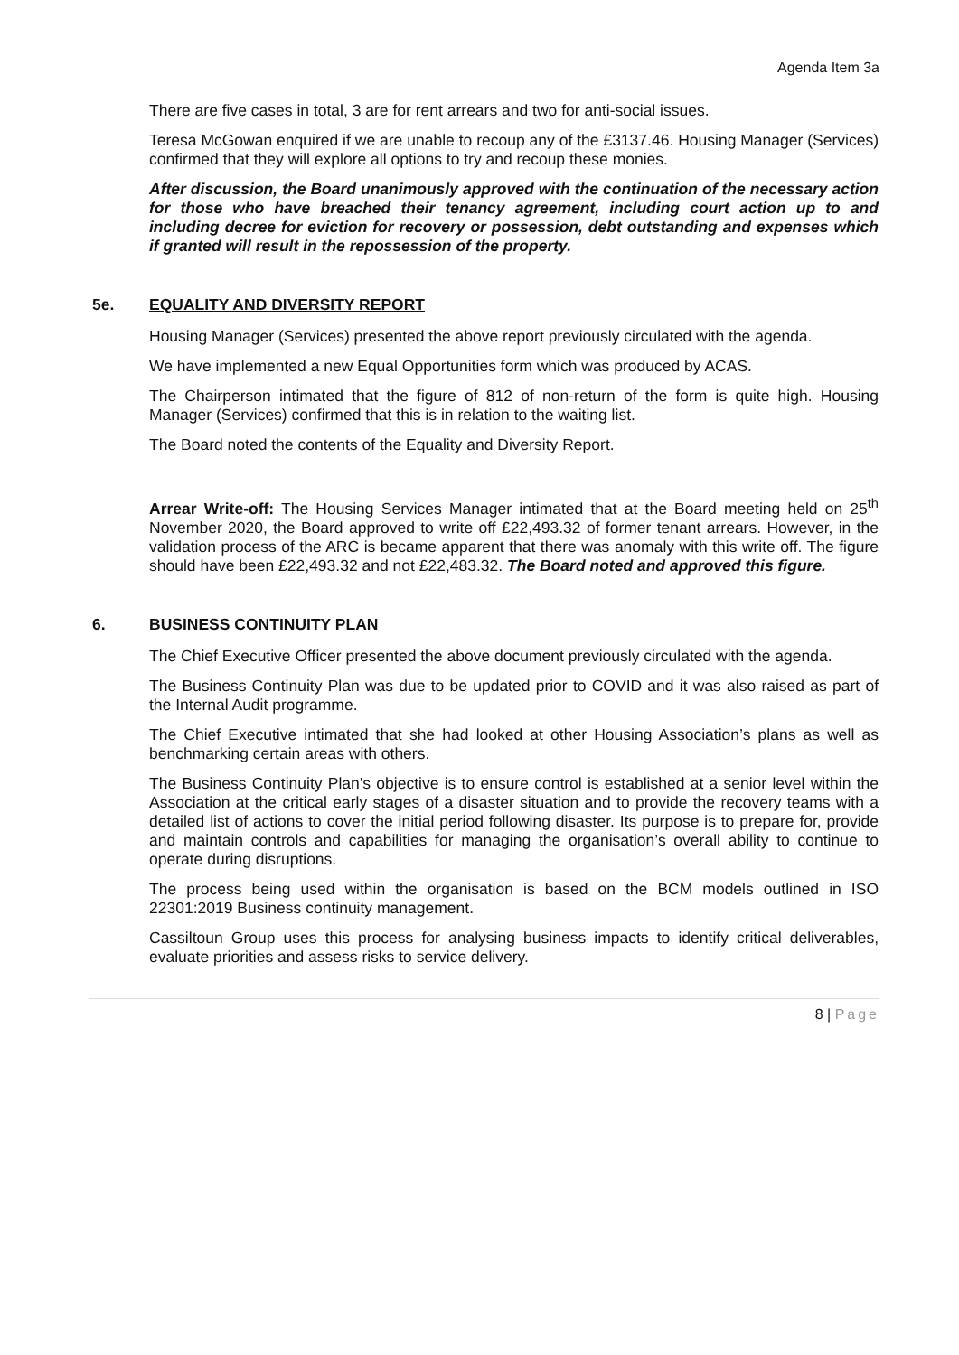Agenda Item 3a
There are five cases in total, 3 are for rent arrears and two for anti-social issues.
Teresa McGowan enquired if we are unable to recoup any of the £3137.46. Housing Manager (Services) confirmed that they will explore all options to try and recoup these monies.
After discussion, the Board unanimously approved with the continuation of the necessary action for those who have breached their tenancy agreement, including court action up to and including decree for eviction for recovery or possession, debt outstanding and expenses which if granted will result in the repossession of the property.
5e. EQUALITY AND DIVERSITY REPORT
Housing Manager (Services) presented the above report previously circulated with the agenda.
We have implemented a new Equal Opportunities form which was produced by ACAS.
The Chairperson intimated that the figure of 812 of non-return of the form is quite high. Housing Manager (Services) confirmed that this is in relation to the waiting list.
The Board noted the contents of the Equality and Diversity Report.
Arrear Write-off: The Housing Services Manager intimated that at the Board meeting held on 25<sup>th</sup> November 2020, the Board approved to write off £22,493.32 of former tenant arrears. However, in the validation process of the ARC is became apparent that there was anomaly with this write off. The figure should have been £22,493.32 and not £22,483.32. The Board noted and approved this figure.
6. BUSINESS CONTINUITY PLAN
The Chief Executive Officer presented the above document previously circulated with the agenda.
The Business Continuity Plan was due to be updated prior to COVID and it was also raised as part of the Internal Audit programme.
The Chief Executive intimated that she had looked at other Housing Association’s plans as well as benchmarking certain areas with others.
The Business Continuity Plan’s objective is to ensure control is established at a senior level within the Association at the critical early stages of a disaster situation and to provide the recovery teams with a detailed list of actions to cover the initial period following disaster. Its purpose is to prepare for, provide and maintain controls and capabilities for managing the organisation’s overall ability to continue to operate during disruptions.
The process being used within the organisation is based on the BCM models outlined in ISO 22301:2019 Business continuity management.
Cassiltoun Group uses this process for analysing business impacts to identify critical deliverables, evaluate priorities and assess risks to service delivery.
8 | Page